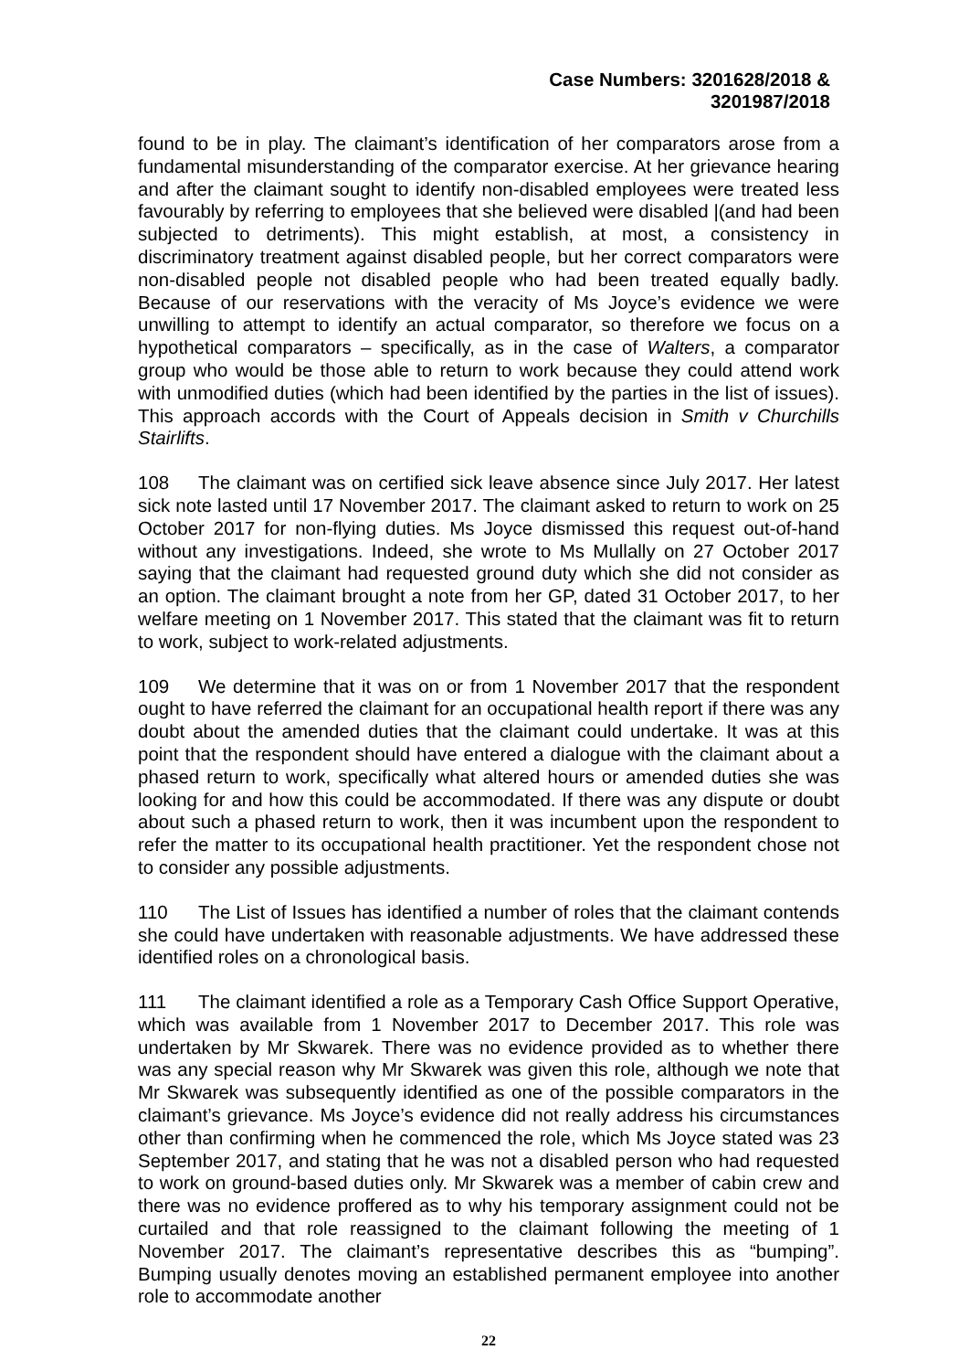Case Numbers: 3201628/2018 &
3201987/2018
found to be in play. The claimant’s identification of her comparators arose from a fundamental misunderstanding of the comparator exercise. At her grievance hearing and after the claimant sought to identify non-disabled employees were treated less favourably by referring to employees that she believed were disabled |(and had been subjected to detriments). This might establish, at most, a consistency in discriminatory treatment against disabled people, but her correct comparators were non-disabled people not disabled people who had been treated equally badly. Because of our reservations with the veracity of Ms Joyce’s evidence we were unwilling to attempt to identify an actual comparator, so therefore we focus on a hypothetical comparators – specifically, as in the case of Walters, a comparator group who would be those able to return to work because they could attend work with unmodified duties (which had been identified by the parties in the list of issues). This approach accords with the Court of Appeals decision in Smith v Churchills Stairlifts.
108 The claimant was on certified sick leave absence since July 2017. Her latest sick note lasted until 17 November 2017. The claimant asked to return to work on 25 October 2017 for non-flying duties. Ms Joyce dismissed this request out-of-hand without any investigations. Indeed, she wrote to Ms Mullally on 27 October 2017 saying that the claimant had requested ground duty which she did not consider as an option. The claimant brought a note from her GP, dated 31 October 2017, to her welfare meeting on 1 November 2017. This stated that the claimant was fit to return to work, subject to work-related adjustments.
109 We determine that it was on or from 1 November 2017 that the respondent ought to have referred the claimant for an occupational health report if there was any doubt about the amended duties that the claimant could undertake. It was at this point that the respondent should have entered a dialogue with the claimant about a phased return to work, specifically what altered hours or amended duties she was looking for and how this could be accommodated. If there was any dispute or doubt about such a phased return to work, then it was incumbent upon the respondent to refer the matter to its occupational health practitioner. Yet the respondent chose not to consider any possible adjustments.
110 The List of Issues has identified a number of roles that the claimant contends she could have undertaken with reasonable adjustments. We have addressed these identified roles on a chronological basis.
111 The claimant identified a role as a Temporary Cash Office Support Operative, which was available from 1 November 2017 to December 2017. This role was undertaken by Mr Skwarek. There was no evidence provided as to whether there was any special reason why Mr Skwarek was given this role, although we note that Mr Skwarek was subsequently identified as one of the possible comparators in the claimant’s grievance. Ms Joyce’s evidence did not really address his circumstances other than confirming when he commenced the role, which Ms Joyce stated was 23 September 2017, and stating that he was not a disabled person who had requested to work on ground-based duties only. Mr Skwarek was a member of cabin crew and there was no evidence proffered as to why his temporary assignment could not be curtailed and that role reassigned to the claimant following the meeting of 1 November 2017. The claimant’s representative describes this as “bumping”. Bumping usually denotes moving an established permanent employee into another role to accommodate another
22